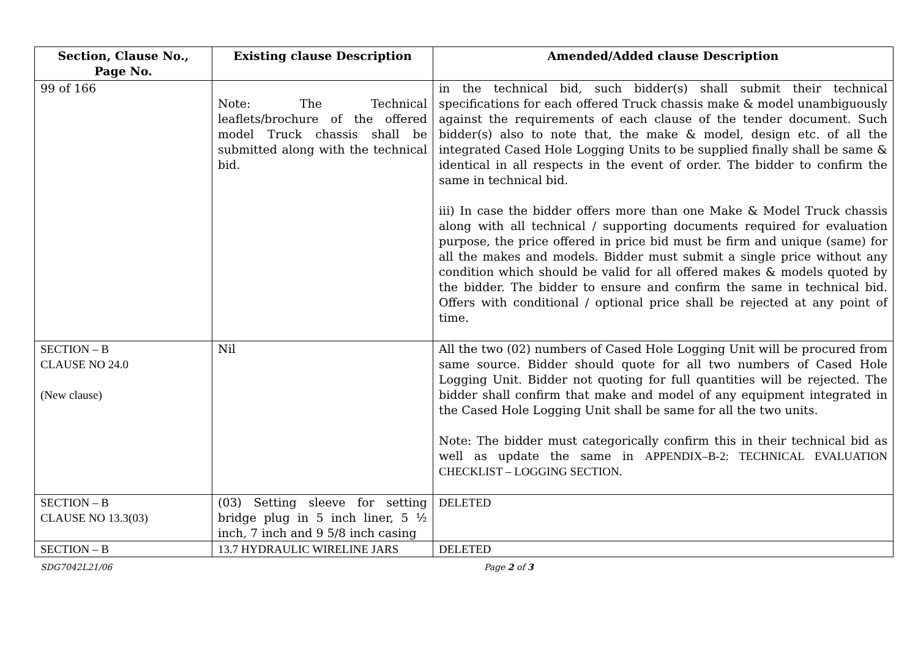| Section, Clause No., Page No. | Existing clause Description | Amended/Added clause Description |
| --- | --- | --- |
| 99 of 166 | Note: The Technical leaflets/brochure of the offered model Truck chassis shall be submitted along with the technical bid. | in the technical bid, such bidder(s) shall submit their technical specifications for each offered Truck chassis make & model unambiguously against the requirements of each clause of the tender document. Such bidder(s) also to note that, the make & model, design etc. of all the integrated Cased Hole Logging Units to be supplied finally shall be same & identical in all respects in the event of order. The bidder to confirm the same in technical bid. iii) In case the bidder offers more than one Make & Model Truck chassis along with all technical / supporting documents required for evaluation purpose, the price offered in price bid must be firm and unique (same) for all the makes and models. Bidder must submit a single price without any condition which should be valid for all offered makes & models quoted by the bidder. The bidder to ensure and confirm the same in technical bid. Offers with conditional / optional price shall be rejected at any point of time. |
| SECTION – B CLAUSE NO 24.0 (New clause) | Nil | All the two (02) numbers of Cased Hole Logging Unit will be procured from same source. Bidder should quote for all two numbers of Cased Hole Logging Unit. Bidder not quoting for full quantities will be rejected. The bidder shall confirm that make and model of any equipment integrated in the Cased Hole Logging Unit shall be same for all the two units. Note: The bidder must categorically confirm this in their technical bid as well as update the same in APPENDIX–B-2: TECHNICAL EVALUATION CHECKLIST – LOGGING SECTION. |
| SECTION – B CLAUSE NO 13.3(03) | (03) Setting sleeve for setting bridge plug in 5 inch liner, 5 ½ inch, 7 inch and 9 5/8 inch casing | DELETED |
| SECTION – B | 13.7 HYDRAULIC WIRELINE JARS | DELETED |
SDG7042L21/06 Page 2 of 3